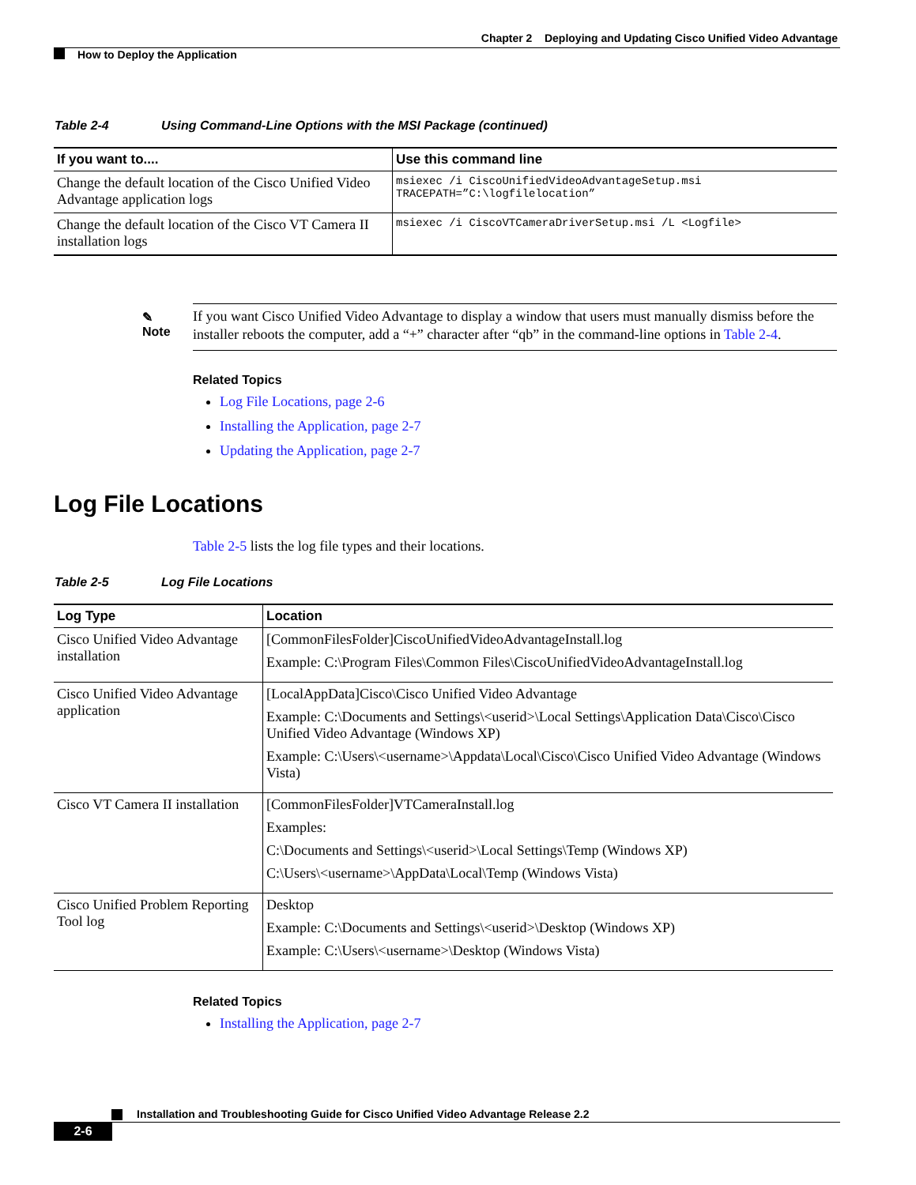Chapter 2 Deploying and Updating Cisco Unified Video Advantage
How to Deploy the Application
Table 2-4 Using Command-Line Options with the MSI Package (continued)
| If you want to.... | Use this command line |
| --- | --- |
| Change the default location of the Cisco Unified Video Advantage application logs | msiexec /i CiscoUnifiedVideoAdvantageSetup.msi TRACEPATH=”C:\logfilelocation” |
| Change the default location of the Cisco VT Camera II installation logs | msiexec /i CiscoVTCameraDriverSetup.msi /L <Logfile> |
✎
Note
If you want Cisco Unified Video Advantage to display a window that users must manually dismiss before the installer reboots the computer, add a “+” character after “qb” in the command-line options in Table 2-4.
Related Topics
Log File Locations, page 2-6
Installing the Application, page 2-7
Updating the Application, page 2-7
Log File Locations
Table 2-5 lists the log file types and their locations.
Table 2-5 Log File Locations
| Log Type | Location |
| --- | --- |
| Cisco Unified Video Advantage installation | [CommonFilesFolder]CiscoUnifiedVideoAdvantageInstall.log Example: C:\Program Files\Common Files\CiscoUnifiedVideoAdvantageInstall.log |
| Cisco Unified Video Advantage application | [LocalAppData]Cisco\Cisco Unified Video Advantage Example: C:\Documents and Settings\<userid>\Local Settings\Application Data\Cisco\Cisco Unified Video Advantage (Windows XP) Example: C:\Users\<username>\Appdata\Local\Cisco\Cisco Unified Video Advantage (Windows Vista) |
| Cisco VT Camera II installation | [CommonFilesFolder]VTCameraInstall.log Examples: C:\Documents and Settings\<userid>\Local Settings\Temp (Windows XP) C:\Users\<username>\AppData\Local\Temp (Windows Vista) |
| Cisco Unified Problem Reporting Tool log | Desktop Example: C:\Documents and Settings\<userid>\Desktop (Windows XP) Example: C:\Users\<username>\Desktop (Windows Vista) |
Related Topics
Installing the Application, page 2-7
Installation and Troubleshooting Guide for Cisco Unified Video Advantage Release 2.2
2-6